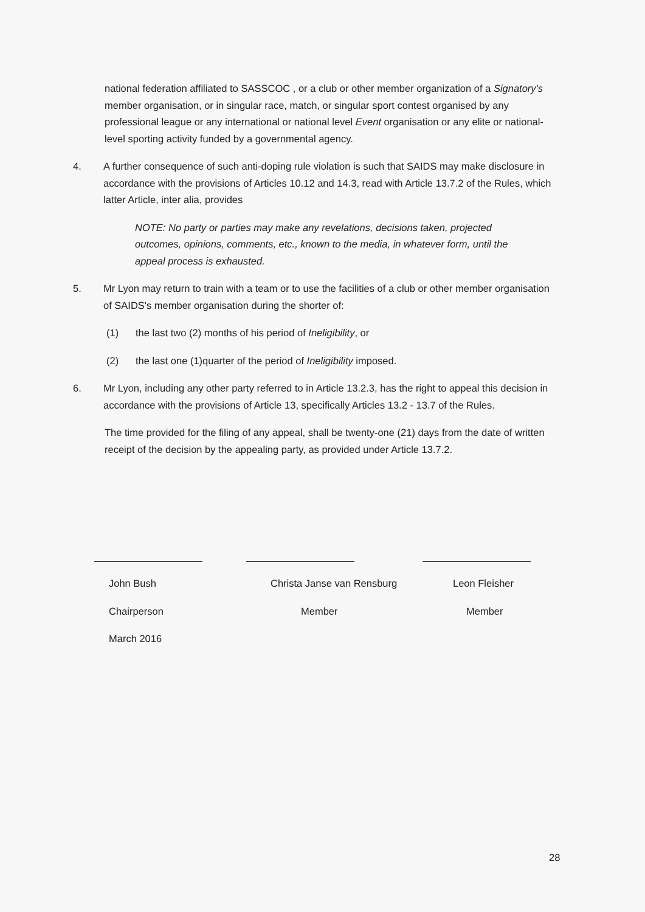national federation affiliated to SASSCOC , or a club or other member organization of a Signatory's member organisation, or in singular race, match, or singular sport contest organised by any professional league or any international or national level Event organisation or any elite or national-level sporting activity funded by a governmental agency.
4. A further consequence of such anti-doping rule violation is such that SAIDS may make disclosure in accordance with the provisions of Articles 10.12 and 14.3, read with Article 13.7.2 of the Rules, which latter Article, inter alia, provides
NOTE: No party or parties may make any revelations, decisions taken, projected outcomes, opinions, comments, etc., known to the media, in whatever form, until the appeal process is exhausted.
5. Mr Lyon may return to train with a team or to use the facilities of a club or other member organisation of SAIDS's member organisation during the shorter of:
(1) the last two (2) months of his period of Ineligibility, or
(2) the last one (1)quarter of the period of Ineligibility imposed.
6. Mr Lyon, including any other party referred to in Article 13.2.3, has the right to appeal this decision in accordance with the provisions of Article 13, specifically Articles 13.2 - 13.7 of the Rules.
The time provided for the filing of any appeal, shall be twenty-one (21) days from the date of written receipt of the decision by the appealing party, as provided under Article 13.7.2.
John Bush
Chairperson
March 2016
Christa Janse van Rensburg
Member
Leon Fleisher
Member
28